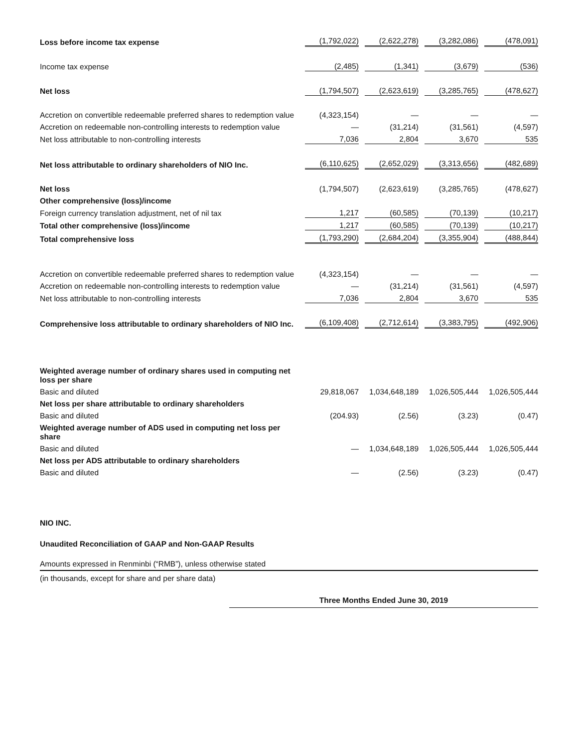| Loss before income tax expense | (1,792,022) | (2,622,278) | (3,282,086) | (478,091) |
| Income tax expense | (2,485) | (1,341) | (3,679) | (536) |
| Net loss | (1,794,507) | (2,623,619) | (3,285,765) | (478,627) |
| Accretion on convertible redeemable preferred shares to redemption value | (4,323,154) | — | — | — |
| Accretion on redeemable non-controlling interests to redemption value | — | (31,214) | (31,561) | (4,597) |
| Net loss attributable to non-controlling interests | 7,036 | 2,804 | 3,670 | 535 |
| Net loss attributable to ordinary shareholders of NIO Inc. | (6,110,625) | (2,652,029) | (3,313,656) | (482,689) |
| Net loss | (1,794,507) | (2,623,619) | (3,285,765) | (478,627) |
| Other comprehensive (loss)/income | | | | |
| Foreign currency translation adjustment, net of nil tax | 1,217 | (60,585) | (70,139) | (10,217) |
| Total other comprehensive (loss)/income | 1,217 | (60,585) | (70,139) | (10,217) |
| Total comprehensive loss | (1,793,290) | (2,684,204) | (3,355,904) | (488,844) |
| Accretion on convertible redeemable preferred shares to redemption value | (4,323,154) | — | — | — |
| Accretion on redeemable non-controlling interests to redemption value | — | (31,214) | (31,561) | (4,597) |
| Net loss attributable to non-controlling interests | 7,036 | 2,804 | 3,670 | 535 |
| Comprehensive loss attributable to ordinary shareholders of NIO Inc. | (6,109,408) | (2,712,614) | (3,383,795) | (492,906) |
| Weighted average number of ordinary shares used in computing net loss per share | | | | |
| Basic and diluted | 29,818,067 | 1,034,648,189 | 1,026,505,444 | 1,026,505,444 |
| Net loss per share attributable to ordinary shareholders | | | | |
| Basic and diluted | (204.93) | (2.56) | (3.23) | (0.47) |
| Weighted average number of ADS used in computing net loss per share | | | | |
| Basic and diluted | — | 1,034,648,189 | 1,026,505,444 | 1,026,505,444 |
| Net loss per ADS attributable to ordinary shareholders | | | | |
| Basic and diluted | — | (2.56) | (3.23) | (0.47) |
NIO INC.
Unaudited Reconciliation of GAAP and Non-GAAP Results
Amounts expressed in Renminbi (“RMB”), unless otherwise stated
(in thousands, except for share and per share data)
Three Months Ended June 30, 2019